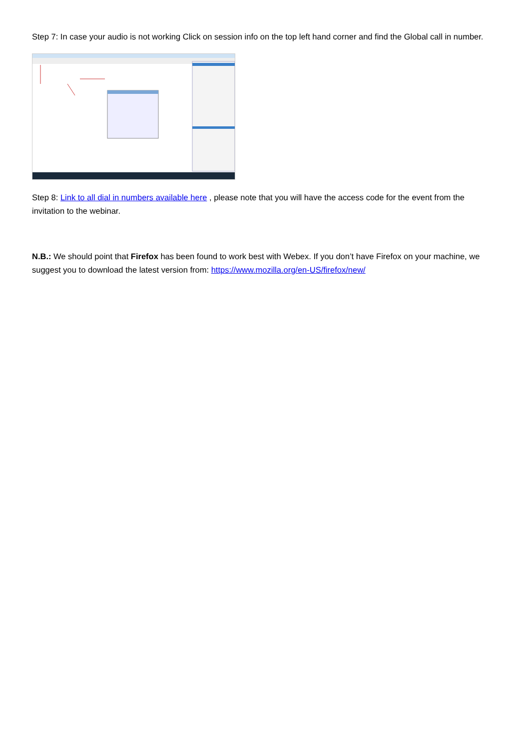Step 7: In case your audio is not working Click on session info on the top left hand corner and find the Global call in number.
Step 8: Link to all dial in numbers available here , please note that you will have the access code for the event from the invitation to the webinar.
N.B.: We should point that Firefox has been found to work best with Webex. If you don’t have Firefox on your machine, we suggest you to download the latest version from: https://www.mozilla.org/en-US/firefox/new/